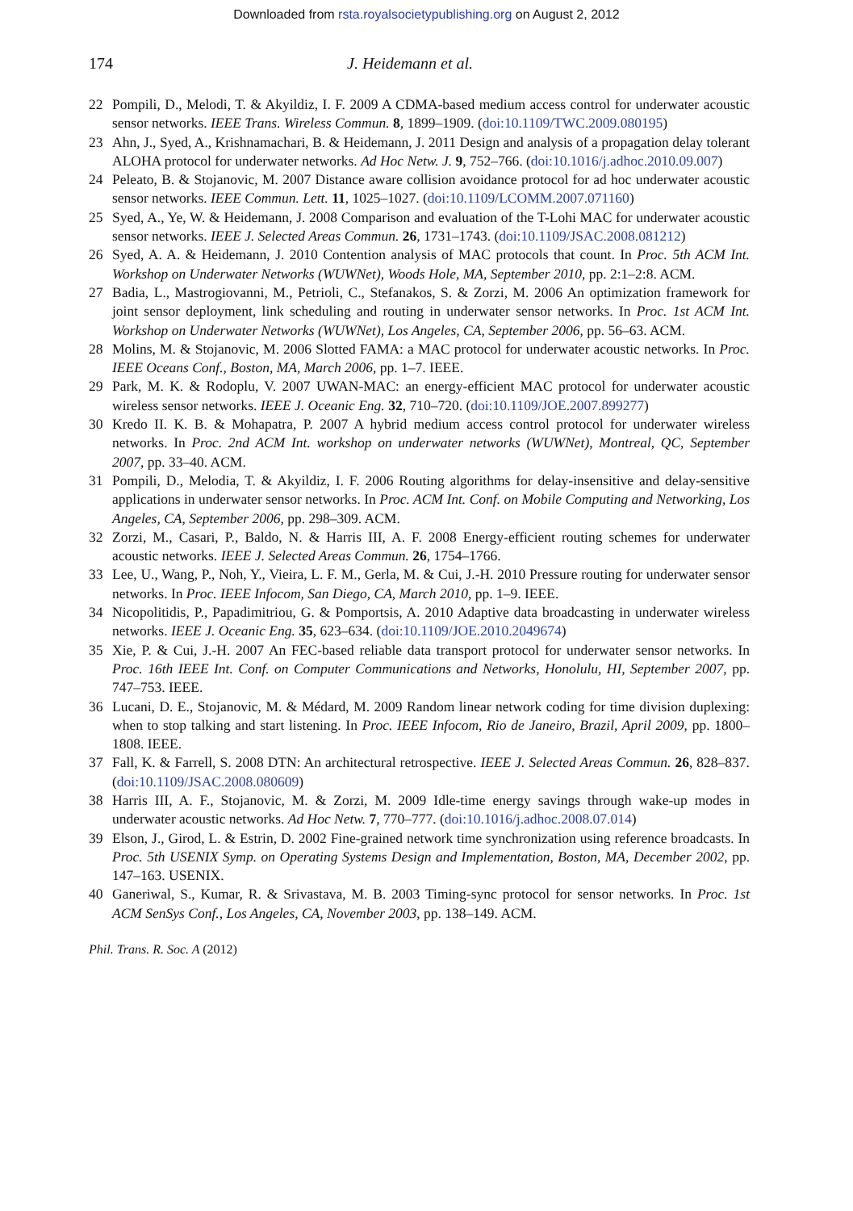Downloaded from rsta.royalsocietypublishing.org on August 2, 2012
174 J. Heidemann et al.
22 Pompili, D., Melodi, T. & Akyildiz, I. F. 2009 A CDMA-based medium access control for underwater acoustic sensor networks. IEEE Trans. Wireless Commun. 8, 1899–1909. (doi:10.1109/TWC.2009.080195)
23 Ahn, J., Syed, A., Krishnamachari, B. & Heidemann, J. 2011 Design and analysis of a propagation delay tolerant ALOHA protocol for underwater networks. Ad Hoc Netw. J. 9, 752–766. (doi:10.1016/j.adhoc.2010.09.007)
24 Peleato, B. & Stojanovic, M. 2007 Distance aware collision avoidance protocol for ad hoc underwater acoustic sensor networks. IEEE Commun. Lett. 11, 1025–1027. (doi:10.1109/LCOMM.2007.071160)
25 Syed, A., Ye, W. & Heidemann, J. 2008 Comparison and evaluation of the T-Lohi MAC for underwater acoustic sensor networks. IEEE J. Selected Areas Commun. 26, 1731–1743. (doi:10.1109/JSAC.2008.081212)
26 Syed, A. A. & Heidemann, J. 2010 Contention analysis of MAC protocols that count. In Proc. 5th ACM Int. Workshop on Underwater Networks (WUWNet), Woods Hole, MA, September 2010, pp. 2:1–2:8. ACM.
27 Badia, L., Mastrogiovanni, M., Petrioli, C., Stefanakos, S. & Zorzi, M. 2006 An optimization framework for joint sensor deployment, link scheduling and routing in underwater sensor networks. In Proc. 1st ACM Int. Workshop on Underwater Networks (WUWNet), Los Angeles, CA, September 2006, pp. 56–63. ACM.
28 Molins, M. & Stojanovic, M. 2006 Slotted FAMA: a MAC protocol for underwater acoustic networks. In Proc. IEEE Oceans Conf., Boston, MA, March 2006, pp. 1–7. IEEE.
29 Park, M. K. & Rodoplu, V. 2007 UWAN-MAC: an energy-efficient MAC protocol for underwater acoustic wireless sensor networks. IEEE J. Oceanic Eng. 32, 710–720. (doi:10.1109/JOE.2007.899277)
30 Kredo II. K. B. & Mohapatra, P. 2007 A hybrid medium access control protocol for underwater wireless networks. In Proc. 2nd ACM Int. workshop on underwater networks (WUWNet), Montreal, QC, September 2007, pp. 33–40. ACM.
31 Pompili, D., Melodia, T. & Akyildiz, I. F. 2006 Routing algorithms for delay-insensitive and delay-sensitive applications in underwater sensor networks. In Proc. ACM Int. Conf. on Mobile Computing and Networking, Los Angeles, CA, September 2006, pp. 298–309. ACM.
32 Zorzi, M., Casari, P., Baldo, N. & Harris III, A. F. 2008 Energy-efficient routing schemes for underwater acoustic networks. IEEE J. Selected Areas Commun. 26, 1754–1766.
33 Lee, U., Wang, P., Noh, Y., Vieira, L. F. M., Gerla, M. & Cui, J.-H. 2010 Pressure routing for underwater sensor networks. In Proc. IEEE Infocom, San Diego, CA, March 2010, pp. 1–9. IEEE.
34 Nicopolitidis, P., Papadimitriou, G. & Pomportsis, A. 2010 Adaptive data broadcasting in underwater wireless networks. IEEE J. Oceanic Eng. 35, 623–634. (doi:10.1109/JOE.2010.2049674)
35 Xie, P. & Cui, J.-H. 2007 An FEC-based reliable data transport protocol for underwater sensor networks. In Proc. 16th IEEE Int. Conf. on Computer Communications and Networks, Honolulu, HI, September 2007, pp. 747–753. IEEE.
36 Lucani, D. E., Stojanovic, M. & Médard, M. 2009 Random linear network coding for time division duplexing: when to stop talking and start listening. In Proc. IEEE Infocom, Rio de Janeiro, Brazil, April 2009, pp. 1800–1808. IEEE.
37 Fall, K. & Farrell, S. 2008 DTN: An architectural retrospective. IEEE J. Selected Areas Commun. 26, 828–837. (doi:10.1109/JSAC.2008.080609)
38 Harris III, A. F., Stojanovic, M. & Zorzi, M. 2009 Idle-time energy savings through wake-up modes in underwater acoustic networks. Ad Hoc Netw. 7, 770–777. (doi:10.1016/j.adhoc.2008.07.014)
39 Elson, J., Girod, L. & Estrin, D. 2002 Fine-grained network time synchronization using reference broadcasts. In Proc. 5th USENIX Symp. on Operating Systems Design and Implementation, Boston, MA, December 2002, pp. 147–163. USENIX.
40 Ganeriwal, S., Kumar, R. & Srivastava, M. B. 2003 Timing-sync protocol for sensor networks. In Proc. 1st ACM SenSys Conf., Los Angeles, CA, November 2003, pp. 138–149. ACM.
Phil. Trans. R. Soc. A (2012)